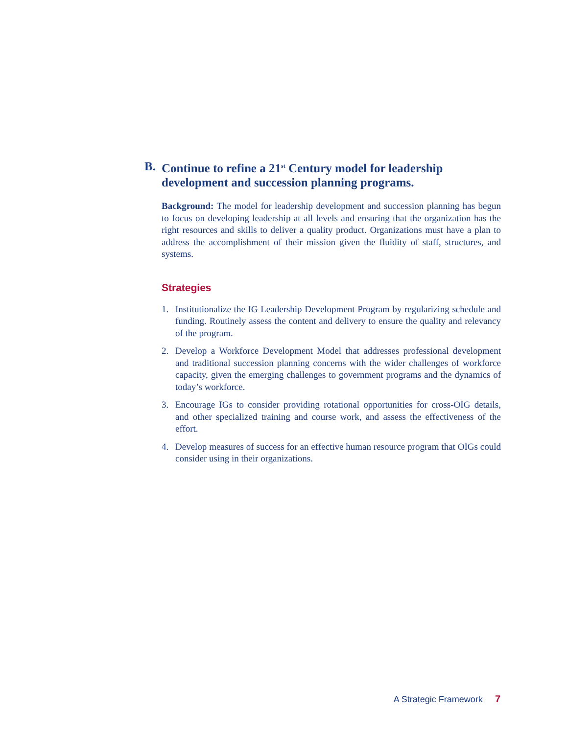B. Continue to refine a 21<sup>st</sup> Century model for leadership development and succession planning programs.
Background: The model for leadership development and succession planning has begun to focus on developing leadership at all levels and ensuring that the organization has the right resources and skills to deliver a quality product. Organizations must have a plan to address the accomplishment of their mission given the fluidity of staff, structures, and systems.
Strategies
1. Institutionalize the IG Leadership Development Program by regularizing schedule and funding. Routinely assess the content and delivery to ensure the quality and relevancy of the program.
2. Develop a Workforce Development Model that addresses professional development and traditional succession planning concerns with the wider challenges of workforce capacity, given the emerging challenges to government programs and the dynamics of today’s workforce.
3. Encourage IGs to consider providing rotational opportunities for cross-OIG details, and other specialized training and course work, and assess the effectiveness of the effort.
4. Develop measures of success for an effective human resource program that OIGs could consider using in their organizations.
A Strategic Framework 7